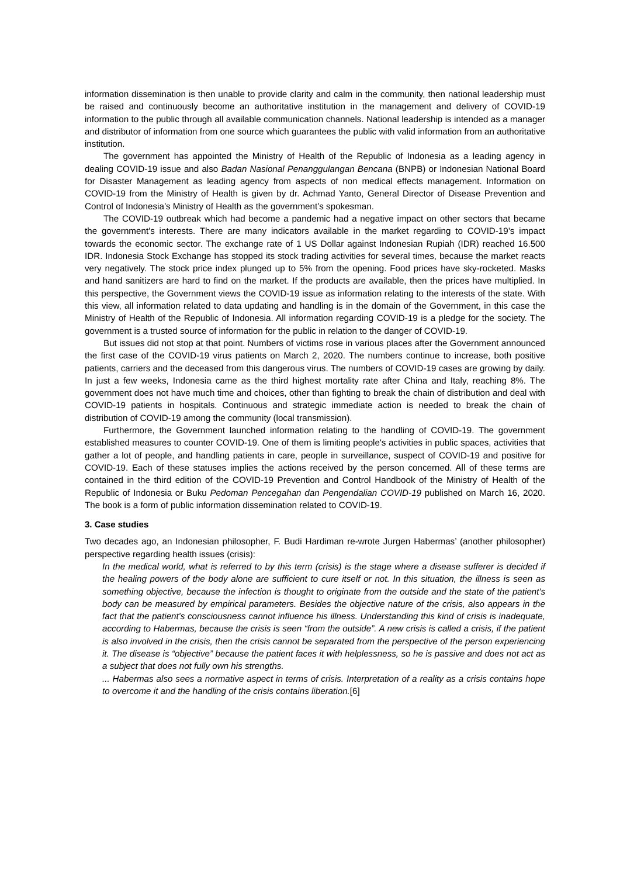information dissemination is then unable to provide clarity and calm in the community, then national leadership must be raised and continuously become an authoritative institution in the management and delivery of COVID-19 information to the public through all available communication channels. National leadership is intended as a manager and distributor of information from one source which guarantees the public with valid information from an authoritative institution.
The government has appointed the Ministry of Health of the Republic of Indonesia as a leading agency in dealing COVID-19 issue and also Badan Nasional Penanggulangan Bencana (BNPB) or Indonesian National Board for Disaster Management as leading agency from aspects of non medical effects management. Information on COVID-19 from the Ministry of Health is given by dr. Achmad Yanto, General Director of Disease Prevention and Control of Indonesia’s Ministry of Health as the government’s spokesman.
The COVID-19 outbreak which had become a pandemic had a negative impact on other sectors that became the government’s interests. There are many indicators available in the market regarding to COVID-19’s impact towards the economic sector. The exchange rate of 1 US Dollar against Indonesian Rupiah (IDR) reached 16.500 IDR. Indonesia Stock Exchange has stopped its stock trading activities for several times, because the market reacts very negatively. The stock price index plunged up to 5% from the opening. Food prices have sky-rocketed. Masks and hand sanitizers are hard to find on the market. If the products are available, then the prices have multiplied. In this perspective, the Government views the COVID-19 issue as information relating to the interests of the state. With this view, all information related to data updating and handling is in the domain of the Government, in this case the Ministry of Health of the Republic of Indonesia. All information regarding COVID-19 is a pledge for the society. The government is a trusted source of information for the public in relation to the danger of COVID-19.
But issues did not stop at that point. Numbers of victims rose in various places after the Government announced the first case of the COVID-19 virus patients on March 2, 2020. The numbers continue to increase, both positive patients, carriers and the deceased from this dangerous virus. The numbers of COVID-19 cases are growing by daily. In just a few weeks, Indonesia came as the third highest mortality rate after China and Italy, reaching 8%. The government does not have much time and choices, other than fighting to break the chain of distribution and deal with COVID-19 patients in hospitals. Continuous and strategic immediate action is needed to break the chain of distribution of COVID-19 among the community (local transmission).
Furthermore, the Government launched information relating to the handling of COVID-19. The government established measures to counter COVID-19. One of them is limiting people's activities in public spaces, activities that gather a lot of people, and handling patients in care, people in surveillance, suspect of COVID-19 and positive for COVID-19. Each of these statuses implies the actions received by the person concerned. All of these terms are contained in the third edition of the COVID-19 Prevention and Control Handbook of the Ministry of Health of the Republic of Indonesia or Buku Pedoman Pencegahan dan Pengendalian COVID-19 published on March 16, 2020. The book is a form of public information dissemination related to COVID-19.
3. Case studies
Two decades ago, an Indonesian philosopher, F. Budi Hardiman re-wrote Jurgen Habermas’ (another philosopher) perspective regarding health issues (crisis):
In the medical world, what is referred to by this term (crisis) is the stage where a disease sufferer is decided if the healing powers of the body alone are sufficient to cure itself or not. In this situation, the illness is seen as something objective, because the infection is thought to originate from the outside and the state of the patient's body can be measured by empirical parameters. Besides the objective nature of the crisis, also appears in the fact that the patient's consciousness cannot influence his illness. Understanding this kind of crisis is inadequate, according to Habermas, because the crisis is seen “from the outside”. A new crisis is called a crisis, if the patient is also involved in the crisis, then the crisis cannot be separated from the perspective of the person experiencing it. The disease is “objective” because the patient faces it with helplessness, so he is passive and does not act as a subject that does not fully own his strengths.
... Habermas also sees a normative aspect in terms of crisis. Interpretation of a reality as a crisis contains hope to overcome it and the handling of the crisis contains liberation.[6]